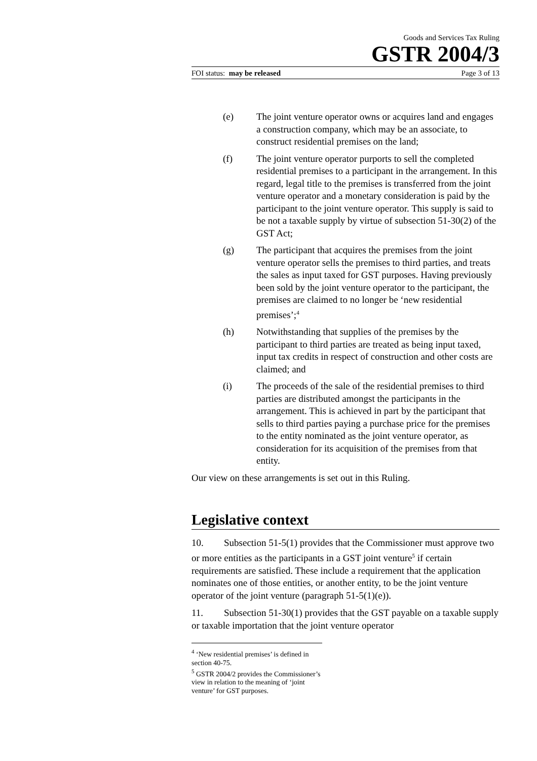Goods and Services Tax Ruling
GSTR 2004/3
FOI status: may be released Page 3 of 13
(e) The joint venture operator owns or acquires land and engages a construction company, which may be an associate, to construct residential premises on the land;
(f) The joint venture operator purports to sell the completed residential premises to a participant in the arrangement. In this regard, legal title to the premises is transferred from the joint venture operator and a monetary consideration is paid by the participant to the joint venture operator. This supply is said to be not a taxable supply by virtue of subsection 51-30(2) of the GST Act;
(g) The participant that acquires the premises from the joint venture operator sells the premises to third parties, and treats the sales as input taxed for GST purposes. Having previously been sold by the joint venture operator to the participant, the premises are claimed to no longer be ‘new residential premises’;<sup>4</sup>
(h) Notwithstanding that supplies of the premises by the participant to third parties are treated as being input taxed, input tax credits in respect of construction and other costs are claimed; and
(i) The proceeds of the sale of the residential premises to third parties are distributed amongst the participants in the arrangement. This is achieved in part by the participant that sells to third parties paying a purchase price for the premises to the entity nominated as the joint venture operator, as consideration for its acquisition of the premises from that entity.
Our view on these arrangements is set out in this Ruling.
Legislative context
10. Subsection 51-5(1) provides that the Commissioner must approve two or more entities as the participants in a GST joint venture<sup>5</sup> if certain requirements are satisfied. These include a requirement that the application nominates one of those entities, or another entity, to be the joint venture operator of the joint venture (paragraph 51-5(1)(e)).
11. Subsection 51-30(1) provides that the GST payable on a taxable supply or taxable importation that the joint venture operator
<sup>4</sup> ‘New residential premises’ is defined in section 40-75.
<sup>5</sup> GSTR 2004/2 provides the Commissioner’s view in relation to the meaning of ‘joint venture’ for GST purposes.